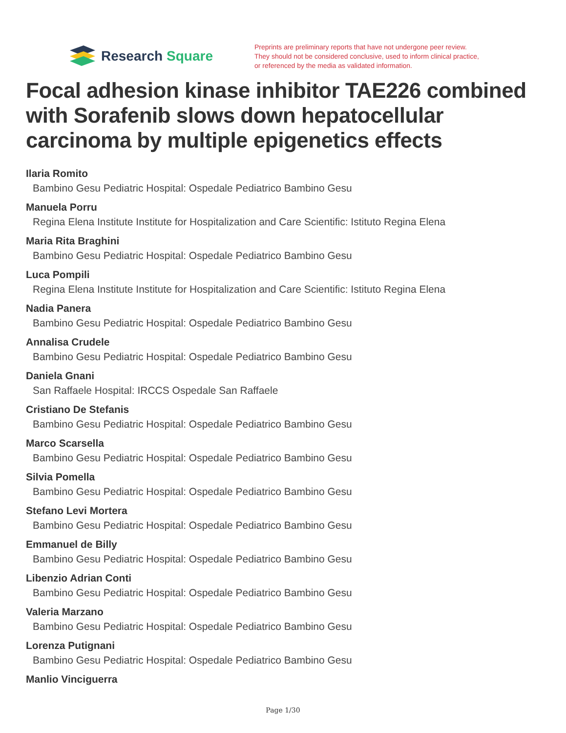Research Square
Preprints are preliminary reports that have not undergone peer review.
They should not be considered conclusive, used to inform clinical practice,
or referenced by the media as validated information.
Focal adhesion kinase inhibitor TAE226 combined with Sorafenib slows down hepatocellular carcinoma by multiple epigenetics effects
Ilaria Romito
Bambino Gesu Pediatric Hospital: Ospedale Pediatrico Bambino Gesu
Manuela Porru
Regina Elena Institute Institute for Hospitalization and Care Scientific: Istituto Regina Elena
Maria Rita Braghini
Bambino Gesu Pediatric Hospital: Ospedale Pediatrico Bambino Gesu
Luca Pompili
Regina Elena Institute Institute for Hospitalization and Care Scientific: Istituto Regina Elena
Nadia Panera
Bambino Gesu Pediatric Hospital: Ospedale Pediatrico Bambino Gesu
Annalisa Crudele
Bambino Gesu Pediatric Hospital: Ospedale Pediatrico Bambino Gesu
Daniela Gnani
San Raffaele Hospital: IRCCS Ospedale San Raffaele
Cristiano De Stefanis
Bambino Gesu Pediatric Hospital: Ospedale Pediatrico Bambino Gesu
Marco Scarsella
Bambino Gesu Pediatric Hospital: Ospedale Pediatrico Bambino Gesu
Silvia Pomella
Bambino Gesu Pediatric Hospital: Ospedale Pediatrico Bambino Gesu
Stefano Levi Mortera
Bambino Gesu Pediatric Hospital: Ospedale Pediatrico Bambino Gesu
Emmanuel de Billy
Bambino Gesu Pediatric Hospital: Ospedale Pediatrico Bambino Gesu
Libenzio Adrian Conti
Bambino Gesu Pediatric Hospital: Ospedale Pediatrico Bambino Gesu
Valeria Marzano
Bambino Gesu Pediatric Hospital: Ospedale Pediatrico Bambino Gesu
Lorenza Putignani
Bambino Gesu Pediatric Hospital: Ospedale Pediatrico Bambino Gesu
Manlio Vinciguerra
Page 1/30